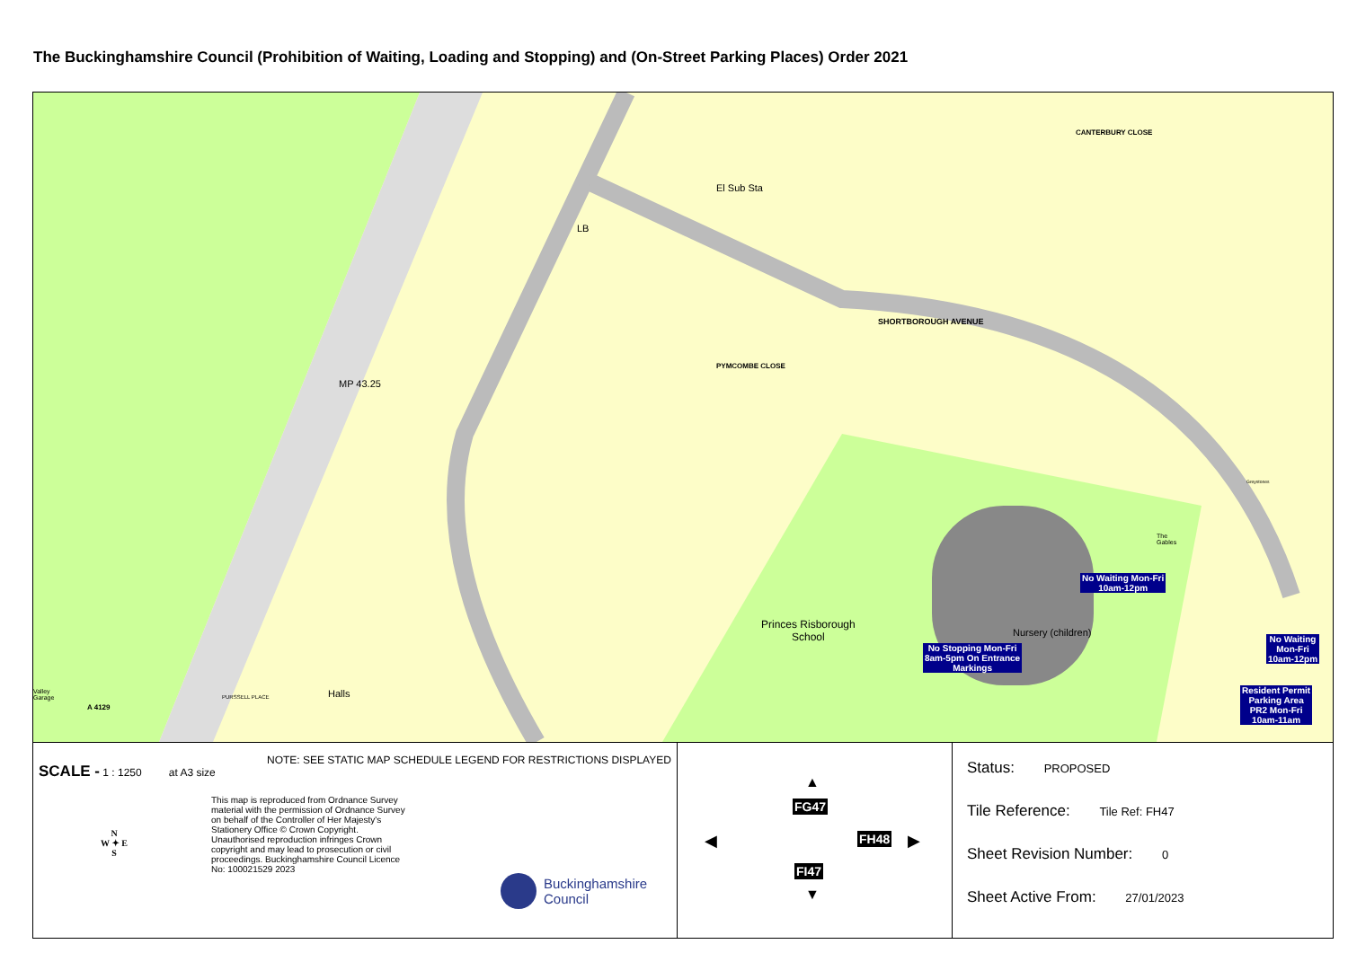The Buckinghamshire Council (Prohibition of Waiting, Loading and Stopping) and (On-Street Parking Places) Order 2021
LB
MP 43.25
SHORTBOROUGH AVENUE
CANTERBURY CLOSE
PYMCOMBE CLOSE
El Sub Sta
Princes Risborough
School
Nursery (children)
Halls
Valley
Garage
A 4129
PURSSELL PLACE
The
Gables
Greystones
No Waiting Mon-Fri
10am-12pm
No Stopping Mon-Fri
8am-5pm On Entrance
Markings
No Waiting
Mon-Fri
10am-12pm
Resident Permit
Parking Area
PR2 Mon-Fri
10am-11am
NOTE: SEE STATIC MAP SCHEDULE LEGEND FOR RESTRICTIONS DISPLAYED
SCALE - 1 : 1250 at A3 size
This map is reproduced from Ordnance Survey material with the permission of Ordnance Survey on behalf of the Controller of Her Majesty's Stationery Office © Crown Copyright. Unauthorised reproduction infringes Crown copyright and may lead to prosecution or civil proceedings. Buckinghamshire Council Licence No: 100021529 2023
N
W ✦ E
S
Buckinghamshire
Council
▲
FG47
◀ FH48 ▶
FI47
▼
Status: PROPOSED
Tile Reference: Tile Ref: FH47
Sheet Revision Number: 0
Sheet Active From: 27/01/2023